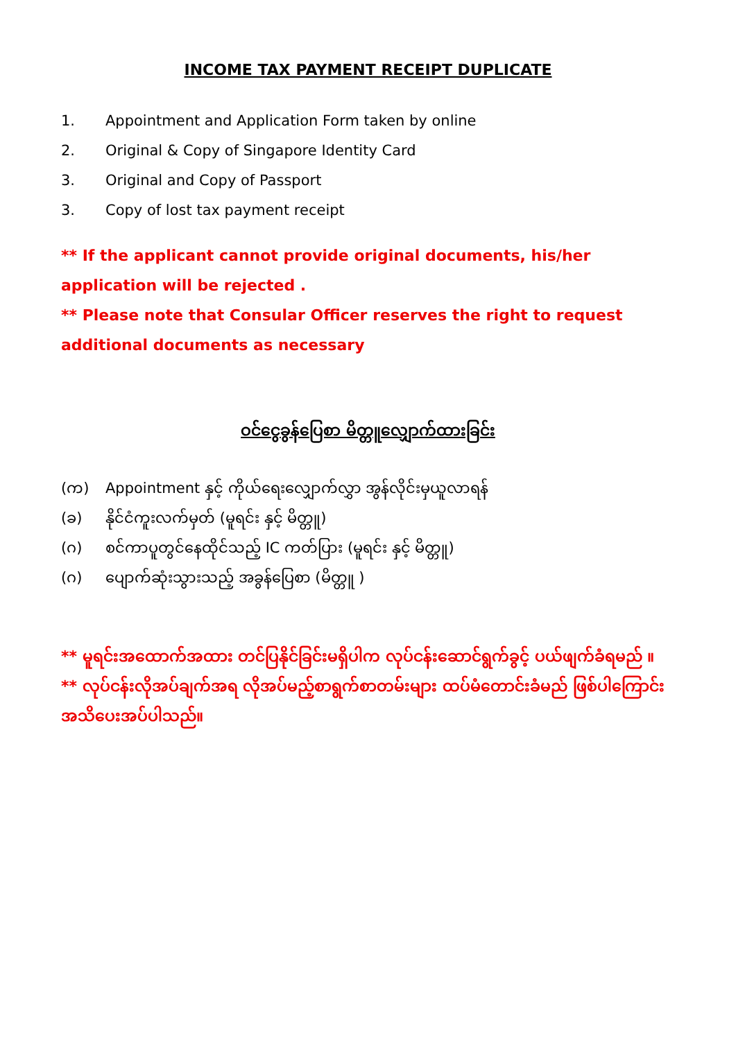INCOME TAX PAYMENT RECEIPT DUPLICATE
1. Appointment and Application Form taken by online
2. Original & Copy of Singapore Identity Card
3. Original and Copy of Passport
3. Copy of lost tax payment receipt
** If the applicant cannot provide original documents, his/her application will be rejected .
** Please note that Consular Officer reserves the right to request additional documents as necessary
ဝင်ငွေခွန်ပြေစာ မိတ္တူလျှောက်ထားခြင်း
(က) Appointment နှင့် ကိုယ်ရေးလျှောက်လွှာ အွန်လိုင်းမှယူလာရန်
(ခ) နိုင်ငံကူးလက်မှတ် (မူရင်း နှင့် မိတ္တူ)
(ဂ) စင်ကာပူတွင်နေထိုင်သည့် IC ကတ်ပြား (မူရင်း နှင့် မိတ္တူ)
(ဂ) ပျောက်ဆုံးသွားသည့် အခွန်ပြေစာ (မိတ္တူ )
** မူရင်းအထောက်အထား တင်ပြနိုင်ခြင်းမရှိပါက လုပ်ငန်းဆောင်ရွက်ခွင့် ပယ်ဖျက်ခံရမည် ။
** လုပ်ငန်းလိုအပ်ချက်အရ လိုအပ်မည့်စာရွက်စာတမ်းများ ထပ်မံတောင်းခံမည် ဖြစ်ပါကြောင်း အသိပေးအပ်ပါသည်။